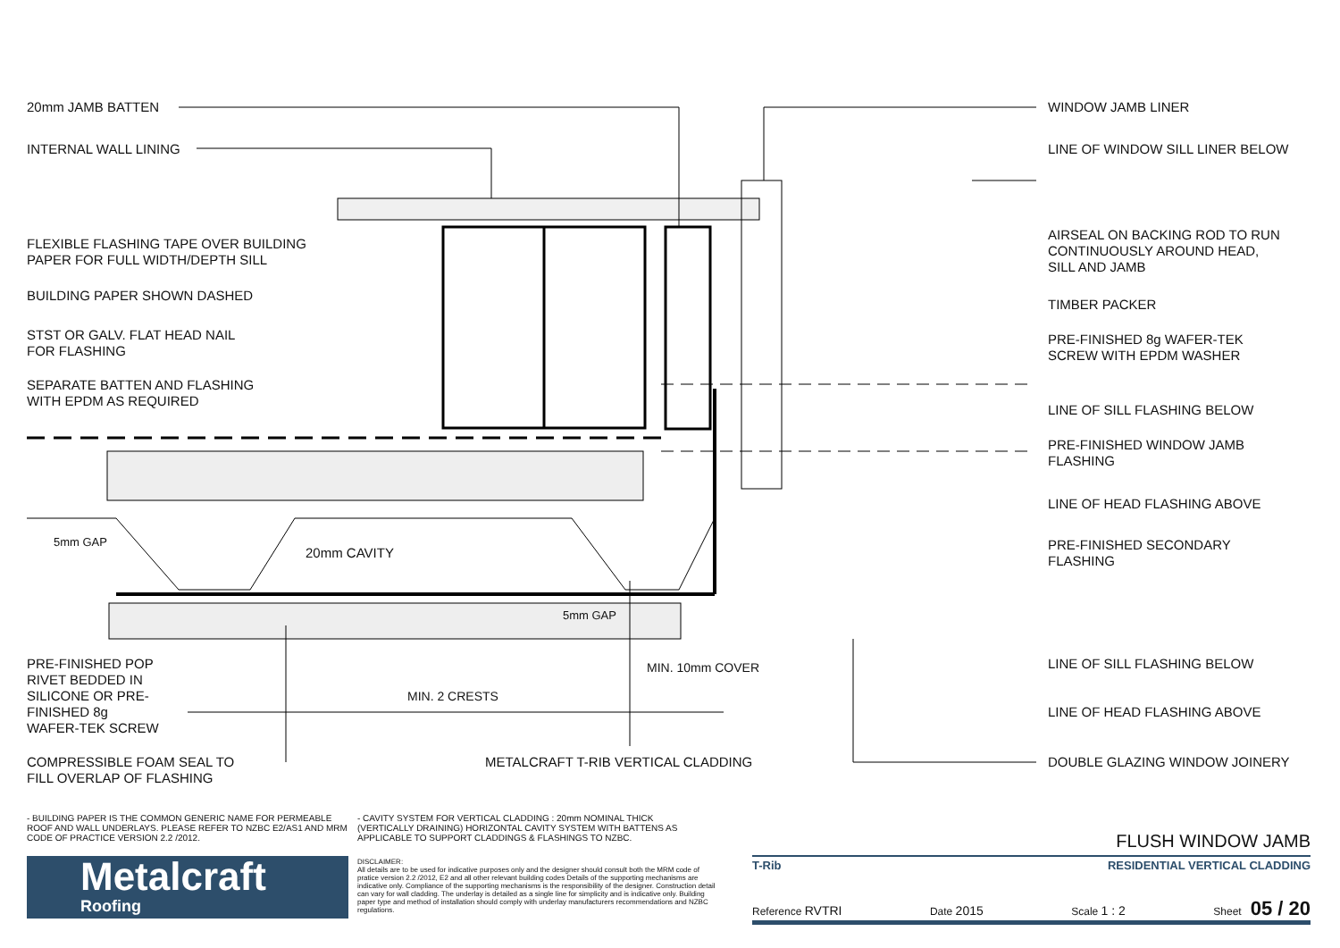20mm JAMB BATTEN
INTERNAL WALL LINING
FLEXIBLE FLASHING TAPE OVER BUILDING
PAPER FOR FULL WIDTH/DEPTH SILL
BUILDING PAPER SHOWN DASHED
STST OR GALV. FLAT HEAD NAIL
FOR FLASHING
SEPARATE BATTEN AND FLASHING
WITH EPDM AS REQUIRED
5mm GAP
20mm CAVITY
5mm GAP
PRE-FINISHED POP
RIVET BEDDED IN
SILICONE OR PRE-
FINISHED 8g
WAFER-TEK SCREW
MIN. 10mm COVER
MIN. 2 CRESTS
COMPRESSIBLE FOAM SEAL TO
FILL OVERLAP OF FLASHING
METALCRAFT T-RIB VERTICAL CLADDING
WINDOW JAMB LINER
LINE OF WINDOW SILL LINER BELOW
AIRSEAL ON BACKING ROD TO RUN
CONTINUOUSLY AROUND HEAD,
SILL AND JAMB
TIMBER PACKER
PRE-FINISHED 8g WAFER-TEK
SCREW WITH EPDM WASHER
LINE OF SILL FLASHING BELOW
PRE-FINISHED WINDOW JAMB
FLASHING
LINE OF HEAD FLASHING ABOVE
PRE-FINISHED SECONDARY
FLASHING
LINE OF SILL FLASHING BELOW
LINE OF HEAD FLASHING ABOVE
DOUBLE GLAZING WINDOW JOINERY
- BUILDING PAPER IS THE COMMON GENERIC NAME FOR PERMEABLE ROOF AND WALL UNDERLAYS. PLEASE REFER TO NZBC E2/AS1 AND MRM CODE OF PRACTICE VERSION 2.2 /2012.
- CAVITY SYSTEM FOR VERTICAL CLADDING : 20mm NOMINAL THICK (VERTICALLY DRAINING) HORIZONTAL CAVITY SYSTEM WITH BATTENS AS APPLICABLE TO SUPPORT CLADDINGS & FLASHINGS TO NZBC.
Metalcraft
Roofing
DISCLAIMER:
All details are to be used for indicative purposes only and the designer should consult both the MRM code of pratice version 2.2 /2012, E2 and all other relevant building codes Details of the supporting mechanisms are indicative only. Compliance of the supporting mechanisms is the responsibility of the designer. Construction detail can vary for wall cladding. The underlay is detailed as a single line for simplicity and is indicative only. Building paper type and method of installation should comply with underlay manufacturers recommendations and NZBC regulations.
FLUSH WINDOW JAMB
T-Rib RESIDENTIAL VERTICAL CLADDING
Reference RVTRI Date 2015 Scale 1 : 2 Sheet 05 / 20